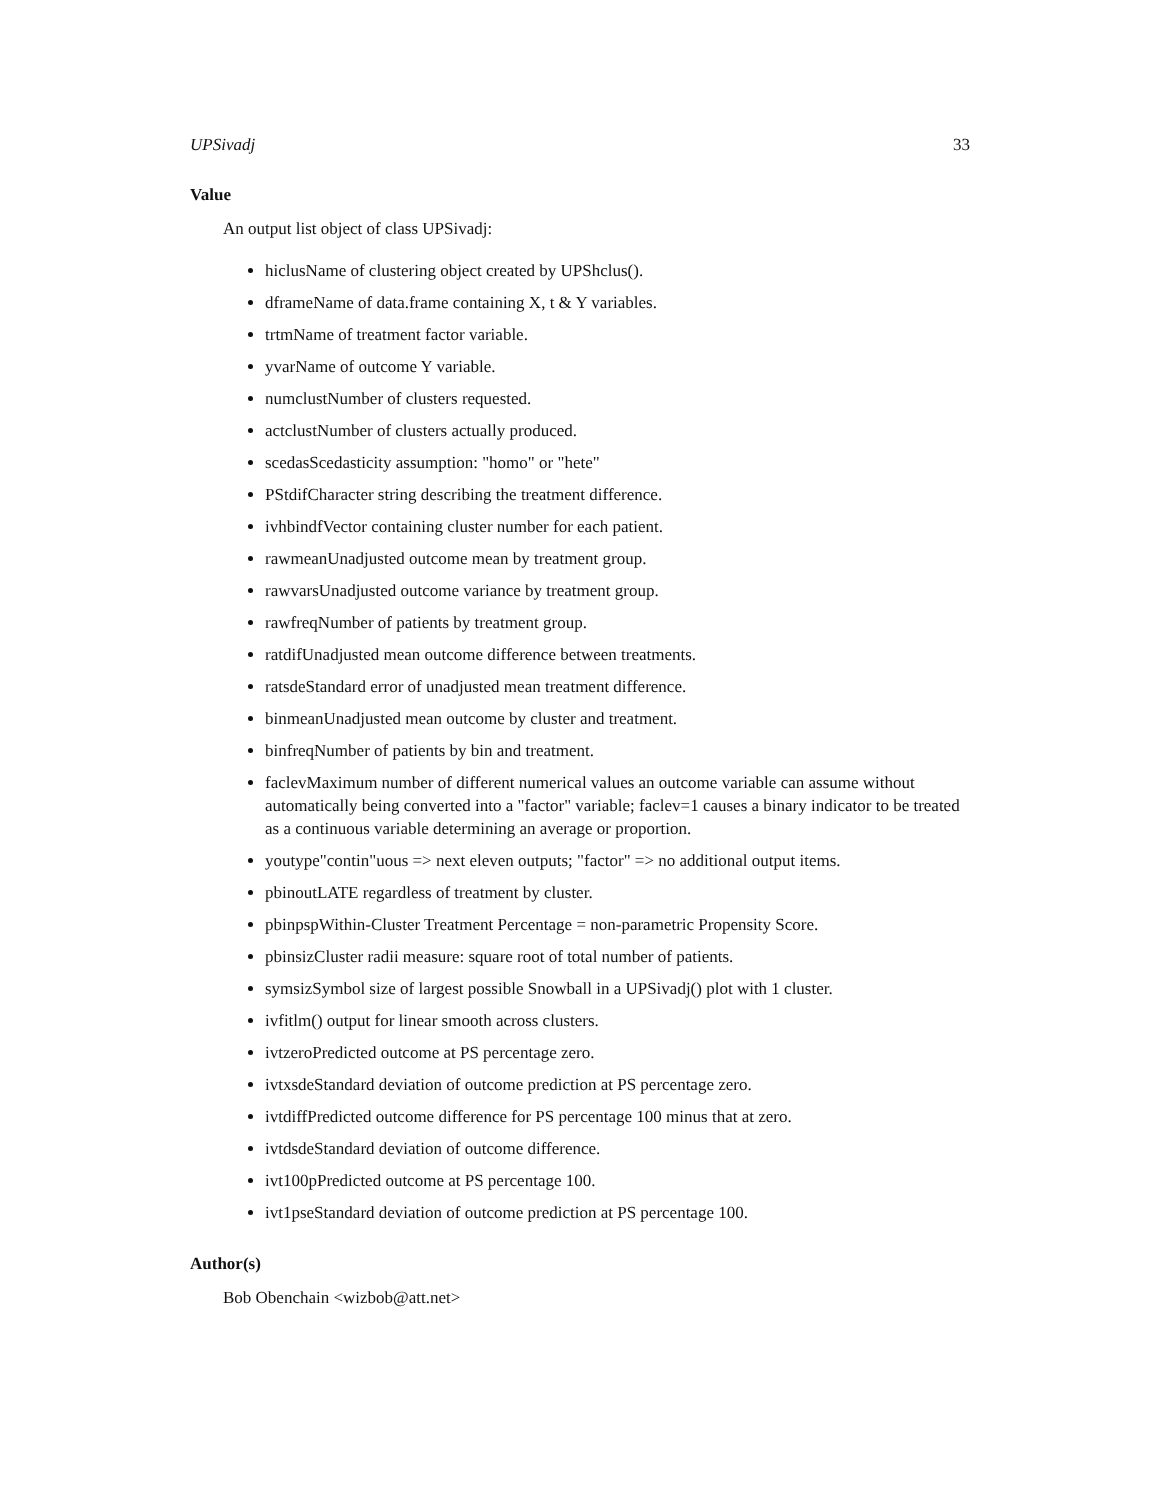UPSivadj 33
Value
An output list object of class UPSivadj:
hiclusName of clustering object created by UPShclus().
dframeName of data.frame containing X, t & Y variables.
trtmName of treatment factor variable.
yvarName of outcome Y variable.
numclustNumber of clusters requested.
actclustNumber of clusters actually produced.
scedasScedasticity assumption: "homo" or "hete"
PStdifCharacter string describing the treatment difference.
ivhbindfVector containing cluster number for each patient.
rawmeanUnadjusted outcome mean by treatment group.
rawvarsUnadjusted outcome variance by treatment group.
rawfreqNumber of patients by treatment group.
ratdifUnadjusted mean outcome difference between treatments.
ratsdeStandard error of unadjusted mean treatment difference.
binmeanUnadjusted mean outcome by cluster and treatment.
binfreqNumber of patients by bin and treatment.
faclevMaximum number of different numerical values an outcome variable can assume without automatically being converted into a "factor" variable; faclev=1 causes a binary indicator to be treated as a continuous variable determining an average or proportion.
youtype"contin"uous => next eleven outputs; "factor" => no additional output items.
pbinoutLATE regardless of treatment by cluster.
pbinpspWithin-Cluster Treatment Percentage = non-parametric Propensity Score.
pbinsizCluster radii measure: square root of total number of patients.
symsizSymbol size of largest possible Snowball in a UPSivadj() plot with 1 cluster.
ivfitlm() output for linear smooth across clusters.
ivtzeroPredicted outcome at PS percentage zero.
ivtxsdeStandard deviation of outcome prediction at PS percentage zero.
ivtdiffPredicted outcome difference for PS percentage 100 minus that at zero.
ivtdsdeStandard deviation of outcome difference.
ivt100pPredicted outcome at PS percentage 100.
ivt1pseStandard deviation of outcome prediction at PS percentage 100.
Author(s)
Bob Obenchain <wizbob@att.net>